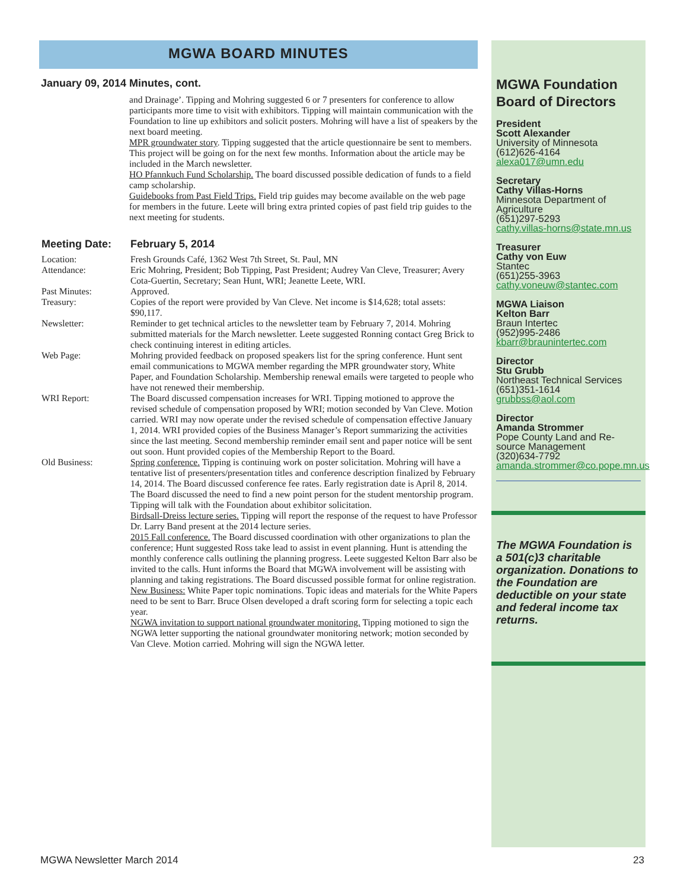MGWA BOARD MINUTES
January 09, 2014 Minutes, cont.
and Drainage’. Tipping and Mohring suggested 6 or 7 presenters for conference to allow participants more time to visit with exhibitors. Tipping will maintain communication with the Foundation to line up exhibitors and solicit posters. Mohring will have a list of speakers by the next board meeting.
MPR groundwater story. Tipping suggested that the article questionnaire be sent to members. This project will be going on for the next few months. Information about the article may be included in the March newsletter.
HO Pfannkuch Fund Scholarship. The board discussed possible dedication of funds to a field camp scholarship.
Guidebooks from Past Field Trips. Field trip guides may become available on the web page for members in the future. Leete will bring extra printed copies of past field trip guides to the next meeting for students.
Meeting Date: February 5, 2014
Location: Fresh Grounds Café, 1362 West 7th Street, St. Paul, MN
Attendance: Eric Mohring, President; Bob Tipping, Past President; Audrey Van Cleve, Treasurer; Avery Cota-Guertin, Secretary; Sean Hunt, WRI; Jeanette Leete, WRI.
Past Minutes: Approved.
Treasury: Copies of the report were provided by Van Cleve. Net income is $14,628; total assets: $90,117.
Newsletter: Reminder to get technical articles to the newsletter team by February 7, 2014. Mohring submitted materials for the March newsletter. Leete suggested Ronning contact Greg Brick to check continuing interest in editing articles.
Web Page: Mohring provided feedback on proposed speakers list for the spring conference. Hunt sent email communications to MGWA member regarding the MPR groundwater story, White Paper, and Foundation Scholarship. Membership renewal emails were targeted to people who have not renewed their membership.
WRI Report: The Board discussed compensation increases for WRI. Tipping motioned to approve the revised schedule of compensation proposed by WRI; motion seconded by Van Cleve. Motion carried. WRI may now operate under the revised schedule of compensation effective January 1, 2014. WRI provided copies of the Business Manager’s Report summarizing the activities since the last meeting. Second membership reminder email sent and paper notice will be sent out soon. Hunt provided copies of the Membership Report to the Board.
Old Business: Spring conference. Tipping is continuing work on poster solicitation. Mohring will have a tentative list of presenters/presentation titles and conference description finalized by February 14, 2014. The Board discussed conference fee rates. Early registration date is April 8, 2014. The Board discussed the need to find a new point person for the student mentorship program. Tipping will talk with the Foundation about exhibitor solicitation.
Birdsall-Dreiss lecture series. Tipping will report the response of the request to have Professor Dr. Larry Band present at the 2014 lecture series.
2015 Fall conference. The Board discussed coordination with other organizations to plan the conference; Hunt suggested Ross take lead to assist in event planning. Hunt is attending the monthly conference calls outlining the planning progress. Leete suggested Kelton Barr also be invited to the calls. Hunt informs the Board that MGWA involvement will be assisting with planning and taking registrations. The Board discussed possible format for online registration.
New Business: White Paper topic nominations. Topic ideas and materials for the White Papers need to be sent to Barr. Bruce Olsen developed a draft scoring form for selecting a topic each year.
NGWA invitation to support national groundwater monitoring. Tipping motioned to sign the NGWA letter supporting the national groundwater monitoring network; motion seconded by Van Cleve. Motion carried. Mohring will sign the NGWA letter.
MGWA Foundation Board of Directors
President
Scott Alexander
University of Minnesota
(612)626-4164
alexa017@umn.edu
Secretary
Cathy Villas-Horns
Minnesota Department of Agriculture
(651)297-5293
cathy.villas-horns@state.mn.us
Treasurer
Cathy von Euw
Stantec
(651)255-3963
cathy.voneuw@stantec.com
MGWA Liaison
Kelton Barr
Braun Intertec
(952)995-2486
kbarr@braunintertec.com
Director
Stu Grubb
Northeast Technical Services
(651)351-1614
grubbss@aol.com
Director
Amanda Strommer
Pope County Land and Re-source Management
(320)634-7792
amanda.strommer@co.pope.mn.us
The MGWA Foundation is a 501(c)3 charitable organization. Donations to the Foundation are deductible on your state and federal income tax returns.
MGWA Newsletter March 2014 23